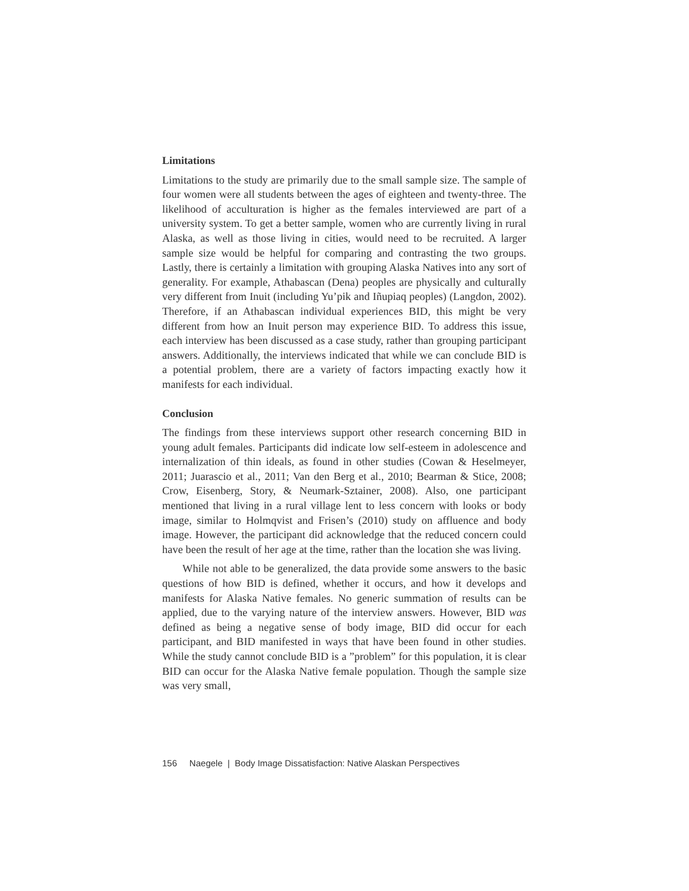Limitations
Limitations to the study are primarily due to the small sample size. The sample of four women were all students between the ages of eighteen and twenty-three. The likelihood of acculturation is higher as the females interviewed are part of a university system. To get a better sample, women who are currently living in rural Alaska, as well as those living in cities, would need to be recruited. A larger sample size would be helpful for comparing and contrasting the two groups. Lastly, there is certainly a limitation with grouping Alaska Natives into any sort of generality. For example, Athabascan (Dena) peoples are physically and culturally very different from Inuit (including Yu’pik and Iñupiaq peoples) (Langdon, 2002). Therefore, if an Athabascan individual experiences BID, this might be very different from how an Inuit person may experience BID. To address this issue, each interview has been discussed as a case study, rather than grouping participant answers. Additionally, the interviews indicated that while we can conclude BID is a potential problem, there are a variety of factors impacting exactly how it manifests for each individual.
Conclusion
The findings from these interviews support other research concerning BID in young adult females. Participants did indicate low self-esteem in adolescence and internalization of thin ideals, as found in other studies (Cowan & Heselmeyer, 2011; Juarascio et al., 2011; Van den Berg et al., 2010; Bearman & Stice, 2008; Crow, Eisenberg, Story, & Neumark-Sztainer, 2008). Also, one participant mentioned that living in a rural village lent to less concern with looks or body image, similar to Holmqvist and Frisen’s (2010) study on affluence and body image. However, the participant did acknowledge that the reduced concern could have been the result of her age at the time, rather than the location she was living.
While not able to be generalized, the data provide some answers to the basic questions of how BID is defined, whether it occurs, and how it develops and manifests for Alaska Native females. No generic summation of results can be applied, due to the varying nature of the interview answers. However, BID was defined as being a negative sense of body image, BID did occur for each participant, and BID manifested in ways that have been found in other studies. While the study cannot conclude BID is a ”problem” for this population, it is clear BID can occur for the Alaska Native female population. Though the sample size was very small,
156 Naegele | Body Image Dissatisfaction: Native Alaskan Perspectives